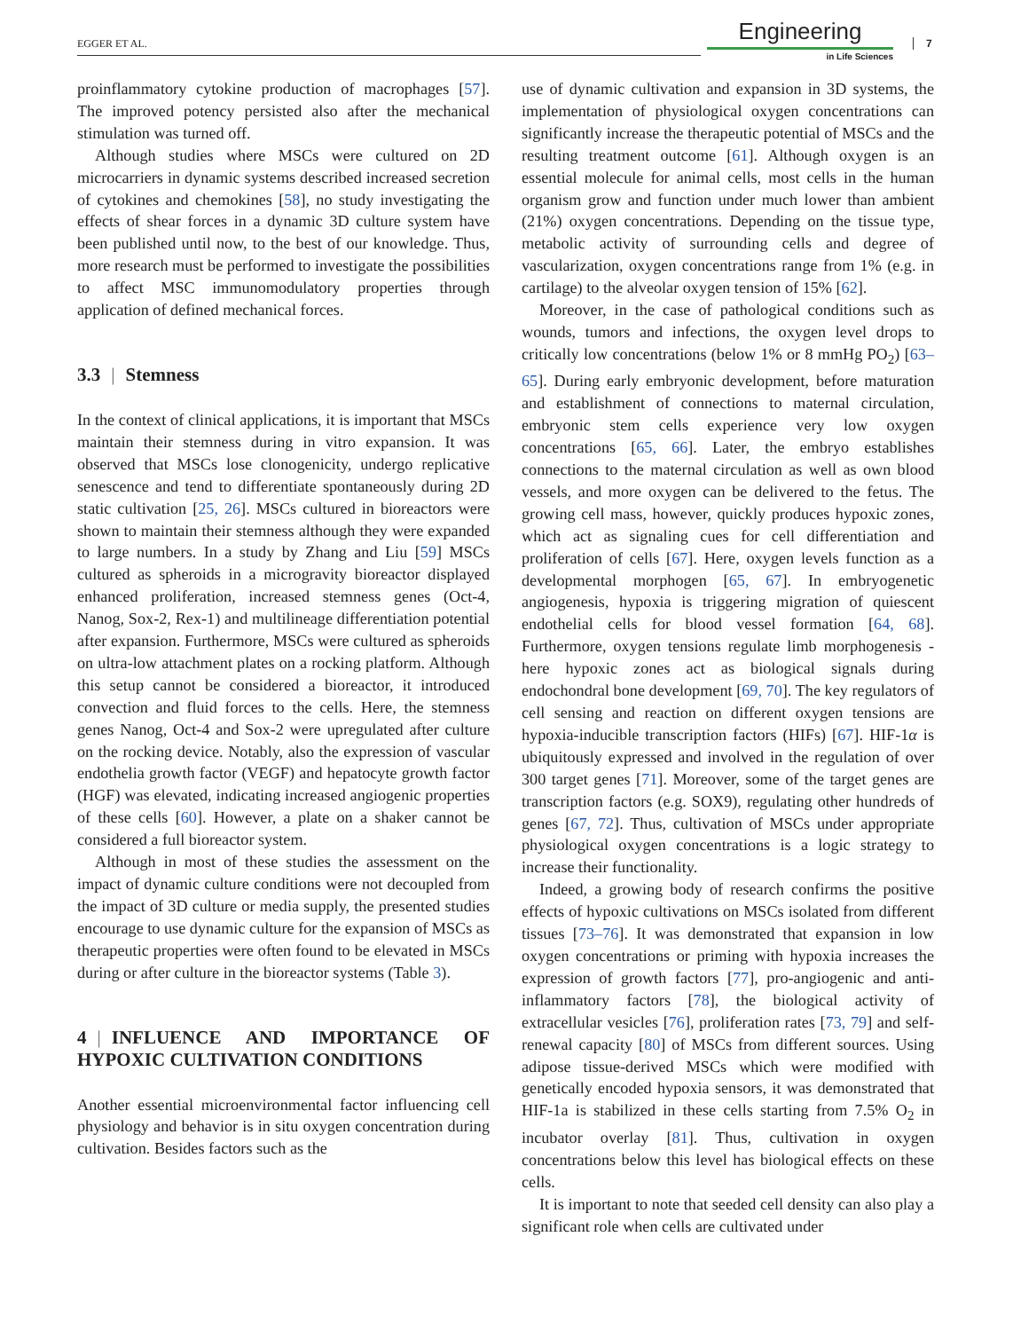EGGER ET AL.
Engineering
in Life Sciences
7
proinflammatory cytokine production of macrophages [57]. The improved potency persisted also after the mechanical stimulation was turned off.
Although studies where MSCs were cultured on 2D microcarriers in dynamic systems described increased secretion of cytokines and chemokines [58], no study investigating the effects of shear forces in a dynamic 3D culture system have been published until now, to the best of our knowledge. Thus, more research must be performed to investigate the possibilities to affect MSC immunomodulatory properties through application of defined mechanical forces.
3.3 | Stemness
In the context of clinical applications, it is important that MSCs maintain their stemness during in vitro expansion. It was observed that MSCs lose clonogenicity, undergo replicative senescence and tend to differentiate spontaneously during 2D static cultivation [25, 26]. MSCs cultured in bioreactors were shown to maintain their stemness although they were expanded to large numbers. In a study by Zhang and Liu [59] MSCs cultured as spheroids in a microgravity bioreactor displayed enhanced proliferation, increased stemness genes (Oct-4, Nanog, Sox-2, Rex-1) and multilineage differentiation potential after expansion. Furthermore, MSCs were cultured as spheroids on ultra-low attachment plates on a rocking platform. Although this setup cannot be considered a bioreactor, it introduced convection and fluid forces to the cells. Here, the stemness genes Nanog, Oct-4 and Sox-2 were upregulated after culture on the rocking device. Notably, also the expression of vascular endothelia growth factor (VEGF) and hepatocyte growth factor (HGF) was elevated, indicating increased angiogenic properties of these cells [60]. However, a plate on a shaker cannot be considered a full bioreactor system.
Although in most of these studies the assessment on the impact of dynamic culture conditions were not decoupled from the impact of 3D culture or media supply, the presented studies encourage to use dynamic culture for the expansion of MSCs as therapeutic properties were often found to be elevated in MSCs during or after culture in the bioreactor systems (Table 3).
4 | INFLUENCE AND IMPORTANCE OF HYPOXIC CULTIVATION CONDITIONS
Another essential microenvironmental factor influencing cell physiology and behavior is in situ oxygen concentration during cultivation. Besides factors such as the
use of dynamic cultivation and expansion in 3D systems, the implementation of physiological oxygen concentrations can significantly increase the therapeutic potential of MSCs and the resulting treatment outcome [61]. Although oxygen is an essential molecule for animal cells, most cells in the human organism grow and function under much lower than ambient (21%) oxygen concentrations. Depending on the tissue type, metabolic activity of surrounding cells and degree of vascularization, oxygen concentrations range from 1% (e.g. in cartilage) to the alveolar oxygen tension of 15% [62].
Moreover, in the case of pathological conditions such as wounds, tumors and infections, the oxygen level drops to critically low concentrations (below 1% or 8 mmHg PO<sub>2</sub>) [63–65]. During early embryonic development, before maturation and establishment of connections to maternal circulation, embryonic stem cells experience very low oxygen concentrations [65, 66]. Later, the embryo establishes connections to the maternal circulation as well as own blood vessels, and more oxygen can be delivered to the fetus. The growing cell mass, however, quickly produces hypoxic zones, which act as signaling cues for cell differentiation and proliferation of cells [67]. Here, oxygen levels function as a developmental morphogen [65, 67]. In embryogenetic angiogenesis, hypoxia is triggering migration of quiescent endothelial cells for blood vessel formation [64, 68]. Furthermore, oxygen tensions regulate limb morphogenesis - here hypoxic zones act as biological signals during endochondral bone development [69, 70]. The key regulators of cell sensing and reaction on different oxygen tensions are hypoxia-inducible transcription factors (HIFs) [67]. HIF-1α is ubiquitously expressed and involved in the regulation of over 300 target genes [71]. Moreover, some of the target genes are transcription factors (e.g. SOX9), regulating other hundreds of genes [67, 72]. Thus, cultivation of MSCs under appropriate physiological oxygen concentrations is a logic strategy to increase their functionality.
Indeed, a growing body of research confirms the positive effects of hypoxic cultivations on MSCs isolated from different tissues [73–76]. It was demonstrated that expansion in low oxygen concentrations or priming with hypoxia increases the expression of growth factors [77], pro-angiogenic and anti-inflammatory factors [78], the biological activity of extracellular vesicles [76], proliferation rates [73, 79] and self-renewal capacity [80] of MSCs from different sources. Using adipose tissue-derived MSCs which were modified with genetically encoded hypoxia sensors, it was demonstrated that HIF-1a is stabilized in these cells starting from 7.5% O<sub>2</sub> in incubator overlay [81]. Thus, cultivation in oxygen concentrations below this level has biological effects on these cells.
It is important to note that seeded cell density can also play a significant role when cells are cultivated under